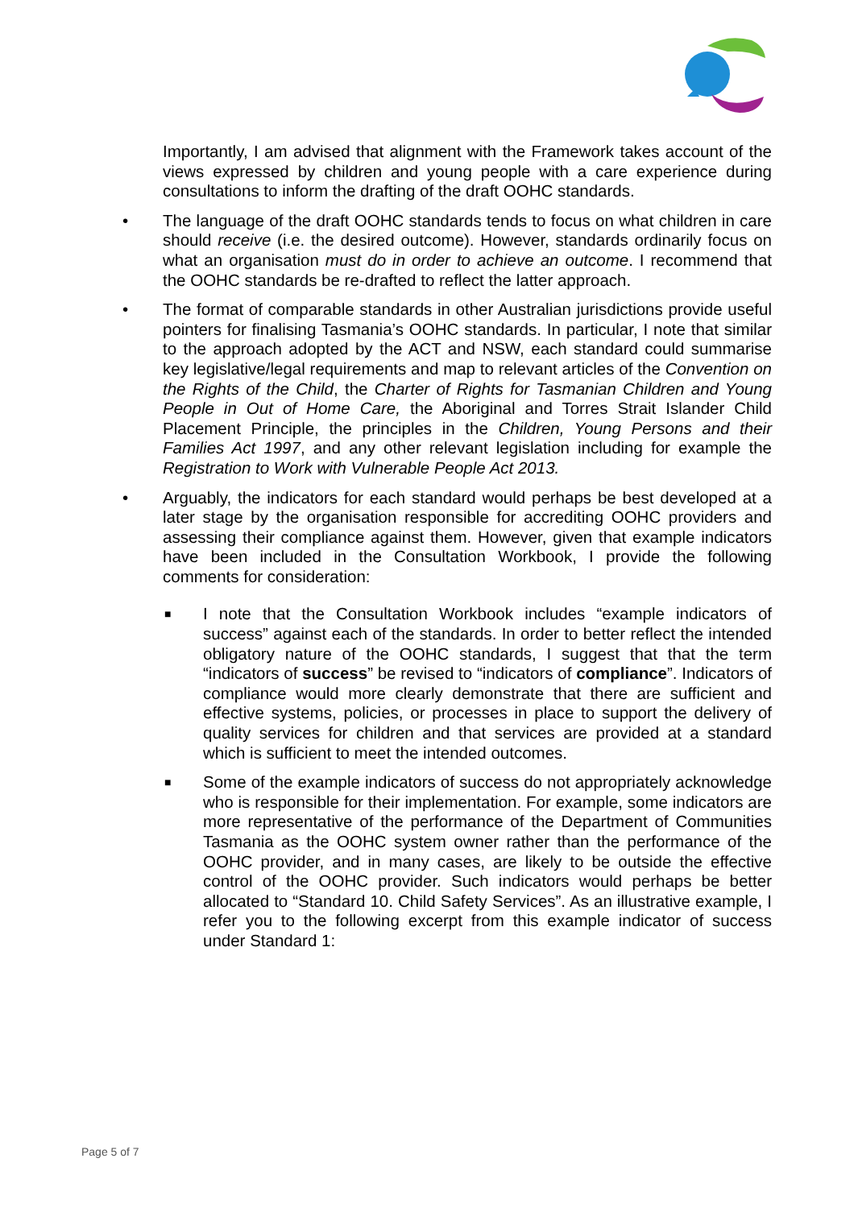Importantly, I am advised that alignment with the Framework takes account of the views expressed by children and young people with a care experience during consultations to inform the drafting of the draft OOHC standards.
• The language of the draft OOHC standards tends to focus on what children in care should receive (i.e. the desired outcome). However, standards ordinarily focus on what an organisation must do in order to achieve an outcome. I recommend that the OOHC standards be re-drafted to reflect the latter approach.
• The format of comparable standards in other Australian jurisdictions provide useful pointers for finalising Tasmania’s OOHC standards. In particular, I note that similar to the approach adopted by the ACT and NSW, each standard could summarise key legislative/legal requirements and map to relevant articles of the Convention on the Rights of the Child, the Charter of Rights for Tasmanian Children and Young People in Out of Home Care, the Aboriginal and Torres Strait Islander Child Placement Principle, the principles in the Children, Young Persons and their Families Act 1997, and any other relevant legislation including for example the Registration to Work with Vulnerable People Act 2013.
• Arguably, the indicators for each standard would perhaps be best developed at a later stage by the organisation responsible for accrediting OOHC providers and assessing their compliance against them. However, given that example indicators have been included in the Consultation Workbook, I provide the following comments for consideration:
■ I note that the Consultation Workbook includes “example indicators of success” against each of the standards. In order to better reflect the intended obligatory nature of the OOHC standards, I suggest that that the term “indicators of success” be revised to “indicators of compliance”. Indicators of compliance would more clearly demonstrate that there are sufficient and effective systems, policies, or processes in place to support the delivery of quality services for children and that services are provided at a standard which is sufficient to meet the intended outcomes.
■ Some of the example indicators of success do not appropriately acknowledge who is responsible for their implementation. For example, some indicators are more representative of the performance of the Department of Communities Tasmania as the OOHC system owner rather than the performance of the OOHC provider, and in many cases, are likely to be outside the effective control of the OOHC provider. Such indicators would perhaps be better allocated to “Standard 10. Child Safety Services”. As an illustrative example, I refer you to the following excerpt from this example indicator of success under Standard 1:
Page 5 of 7